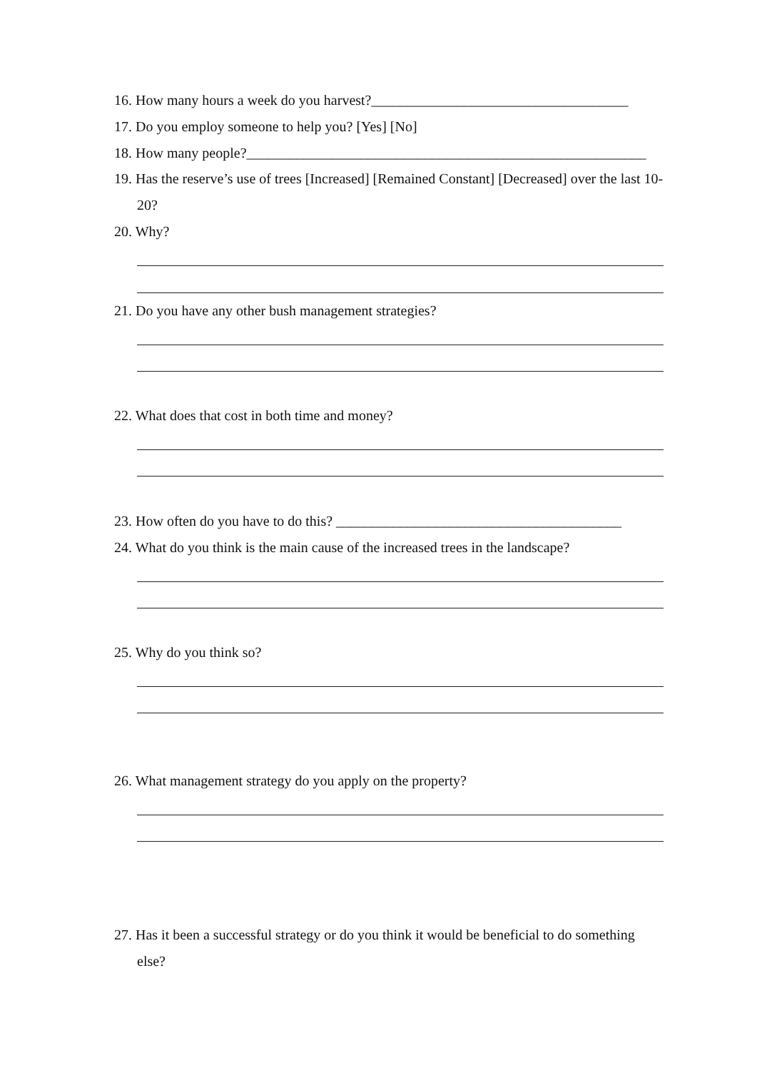16. How many hours a week do you harvest?____________________________________
17. Do you employ someone to help you? [Yes] [No]
18. How many people?________________________________________________________
19. Has the reserve’s use of trees [Increased] [Remained Constant] [Decreased] over the last 10-20?
20. Why?
21. Do you have any other bush management strategies?
22. What does that cost in both time and money?
23. How often do you have to do this? ________________________________________
24. What do you think is the main cause of the increased trees in the landscape?
25. Why do you think so?
26. What management strategy do you apply on the property?
27. Has it been a successful strategy or do you think it would be beneficial to do something else?